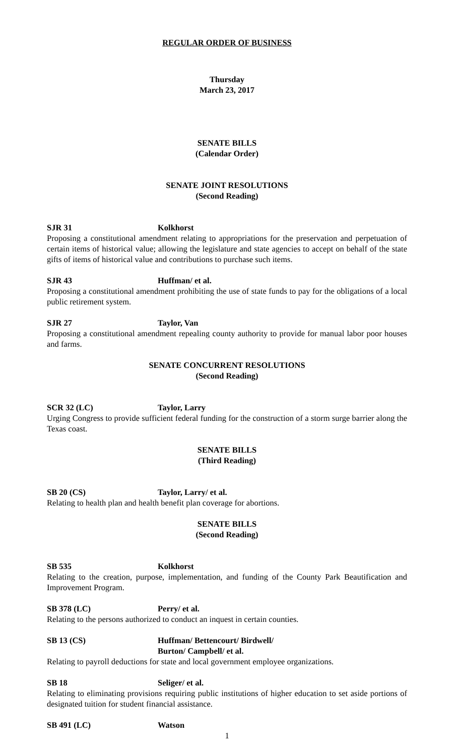REGULAR ORDER OF BUSINESS
Thursday
March 23, 2017
SENATE BILLS
(Calendar Order)
SENATE JOINT RESOLUTIONS
(Second Reading)
SJR 31 Kolkhorst
Proposing a constitutional amendment relating to appropriations for the preservation and perpetuation of certain items of historical value; allowing the legislature and state agencies to accept on behalf of the state gifts of items of historical value and contributions to purchase such items.
SJR 43 Huffman/ et al.
Proposing a constitutional amendment prohibiting the use of state funds to pay for the obligations of a local public retirement system.
SJR 27 Taylor, Van
Proposing a constitutional amendment repealing county authority to provide for manual labor poor houses and farms.
SENATE CONCURRENT RESOLUTIONS
(Second Reading)
SCR 32 (LC) Taylor, Larry
Urging Congress to provide sufficient federal funding for the construction of a storm surge barrier along the Texas coast.
SENATE BILLS
(Third Reading)
SB 20 (CS) Taylor, Larry/ et al.
Relating to health plan and health benefit plan coverage for abortions.
SENATE BILLS
(Second Reading)
SB 535 Kolkhorst
Relating to the creation, purpose, implementation, and funding of the County Park Beautification and Improvement Program.
SB 378 (LC) Perry/ et al.
Relating to the persons authorized to conduct an inquest in certain counties.
SB 13 (CS) Huffman/ Bettencourt/ Birdwell/
Burton/ Campbell/ et al.
Relating to payroll deductions for state and local government employee organizations.
SB 18 Seliger/ et al.
Relating to eliminating provisions requiring public institutions of higher education to set aside portions of designated tuition for student financial assistance.
SB 491 (LC) Watson
1